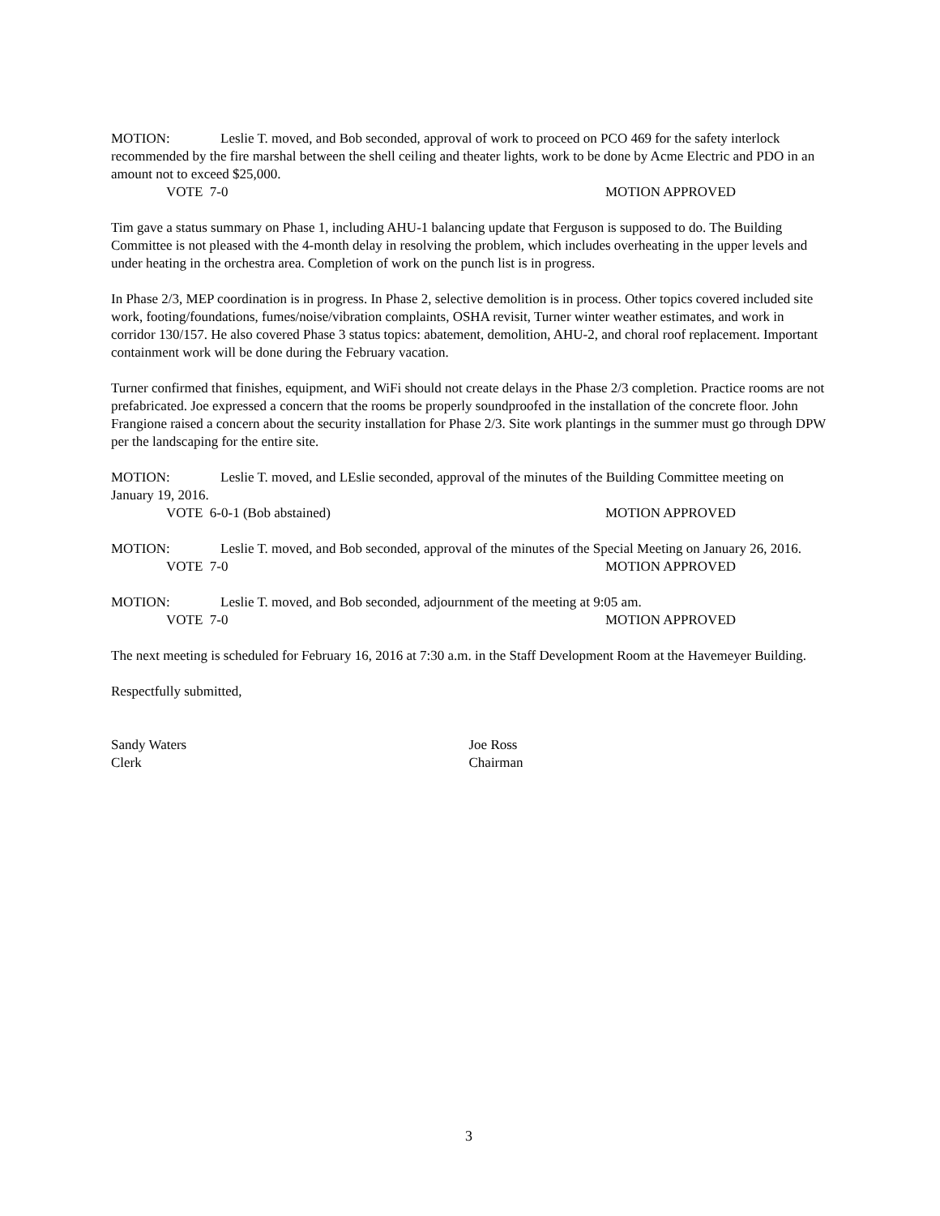MOTION: Leslie T. moved, and Bob seconded, approval of work to proceed on PCO 469 for the safety interlock recommended by the fire marshal between the shell ceiling and theater lights, work to be done by Acme Electric and PDO in an amount not to exceed $25,000.
VOTE 7-0 MOTION APPROVED
Tim gave a status summary on Phase 1, including AHU-1 balancing update that Ferguson is supposed to do. The Building Committee is not pleased with the 4-month delay in resolving the problem, which includes overheating in the upper levels and under heating in the orchestra area. Completion of work on the punch list is in progress.
In Phase 2/3, MEP coordination is in progress. In Phase 2, selective demolition is in process. Other topics covered included site work, footing/foundations, fumes/noise/vibration complaints, OSHA revisit, Turner winter weather estimates, and work in corridor 130/157. He also covered Phase 3 status topics: abatement, demolition, AHU-2, and choral roof replacement. Important containment work will be done during the February vacation.
Turner confirmed that finishes, equipment, and WiFi should not create delays in the Phase 2/3 completion. Practice rooms are not prefabricated. Joe expressed a concern that the rooms be properly soundproofed in the installation of the concrete floor. John Frangione raised a concern about the security installation for Phase 2/3. Site work plantings in the summer must go through DPW per the landscaping for the entire site.
MOTION: Leslie T. moved, and LEslie seconded, approval of the minutes of the Building Committee meeting on January 19, 2016.
VOTE 6-0-1 (Bob abstained) MOTION APPROVED
MOTION: Leslie T. moved, and Bob seconded, approval of the minutes of the Special Meeting on January 26, 2016.
VOTE 7-0 MOTION APPROVED
MOTION: Leslie T. moved, and Bob seconded, adjournment of the meeting at 9:05 am.
VOTE 7-0 MOTION APPROVED
The next meeting is scheduled for February 16, 2016 at 7:30 a.m. in the Staff Development Room at the Havemeyer Building.
Respectfully submitted,
Sandy Waters
Clerk
Joe Ross
Chairman
3